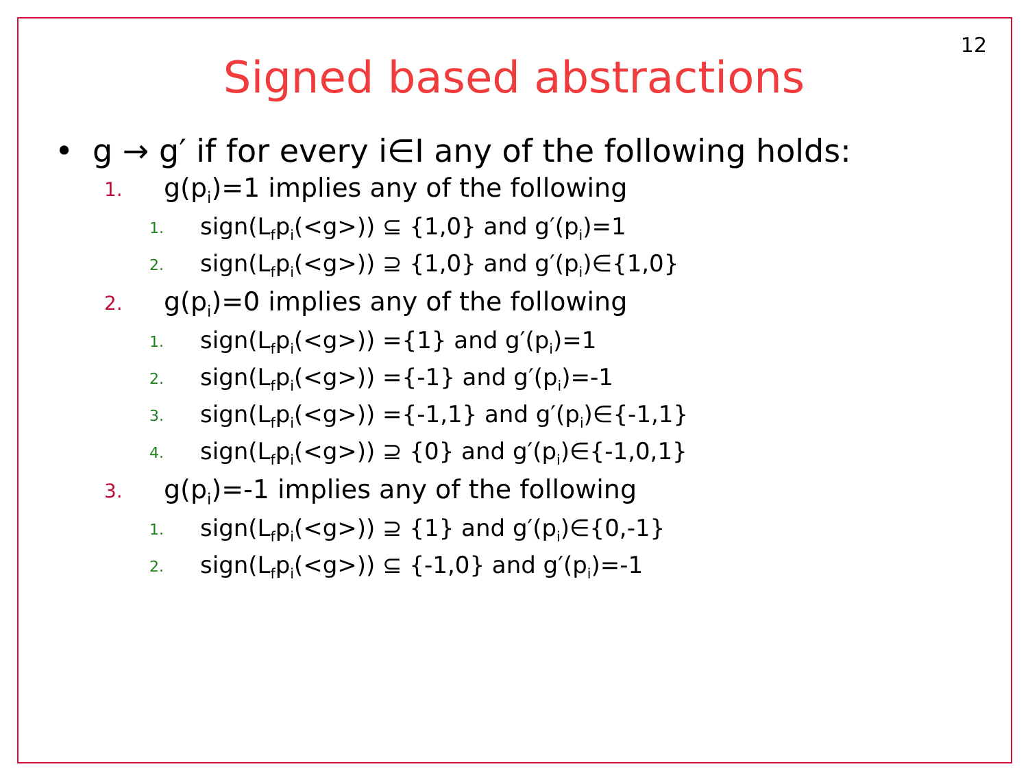12
Signed based abstractions
• g → g′ if for every i∈I any of the following holds:
1. g(p<sub>i</sub>)=1 implies any of the following
1. sign(L<sub>f</sub>p<sub>i</sub>(<g>)) ⊆ {1,0} and g′(p<sub>i</sub>)=1
2. sign(L<sub>f</sub>p<sub>i</sub>(<g>)) ⊇ {1,0} and g′(p<sub>i</sub>)∈{1,0}
2. g(p<sub>i</sub>)=0 implies any of the following
1. sign(L<sub>f</sub>p<sub>i</sub>(<g>)) ={1} and g′(p<sub>i</sub>)=1
2. sign(L<sub>f</sub>p<sub>i</sub>(<g>)) ={-1} and g′(p<sub>i</sub>)=-1
3. sign(L<sub>f</sub>p<sub>i</sub>(<g>)) ={-1,1} and g′(p<sub>i</sub>)∈{-1,1}
4. sign(L<sub>f</sub>p<sub>i</sub>(<g>)) ⊇ {0} and g′(p<sub>i</sub>)∈{-1,0,1}
3. g(p<sub>i</sub>)=-1 implies any of the following
1. sign(L<sub>f</sub>p<sub>i</sub>(<g>)) ⊇ {1} and g′(p<sub>i</sub>)∈{0,-1}
2. sign(L<sub>f</sub>p<sub>i</sub>(<g>)) ⊆ {-1,0} and g′(p<sub>i</sub>)=-1